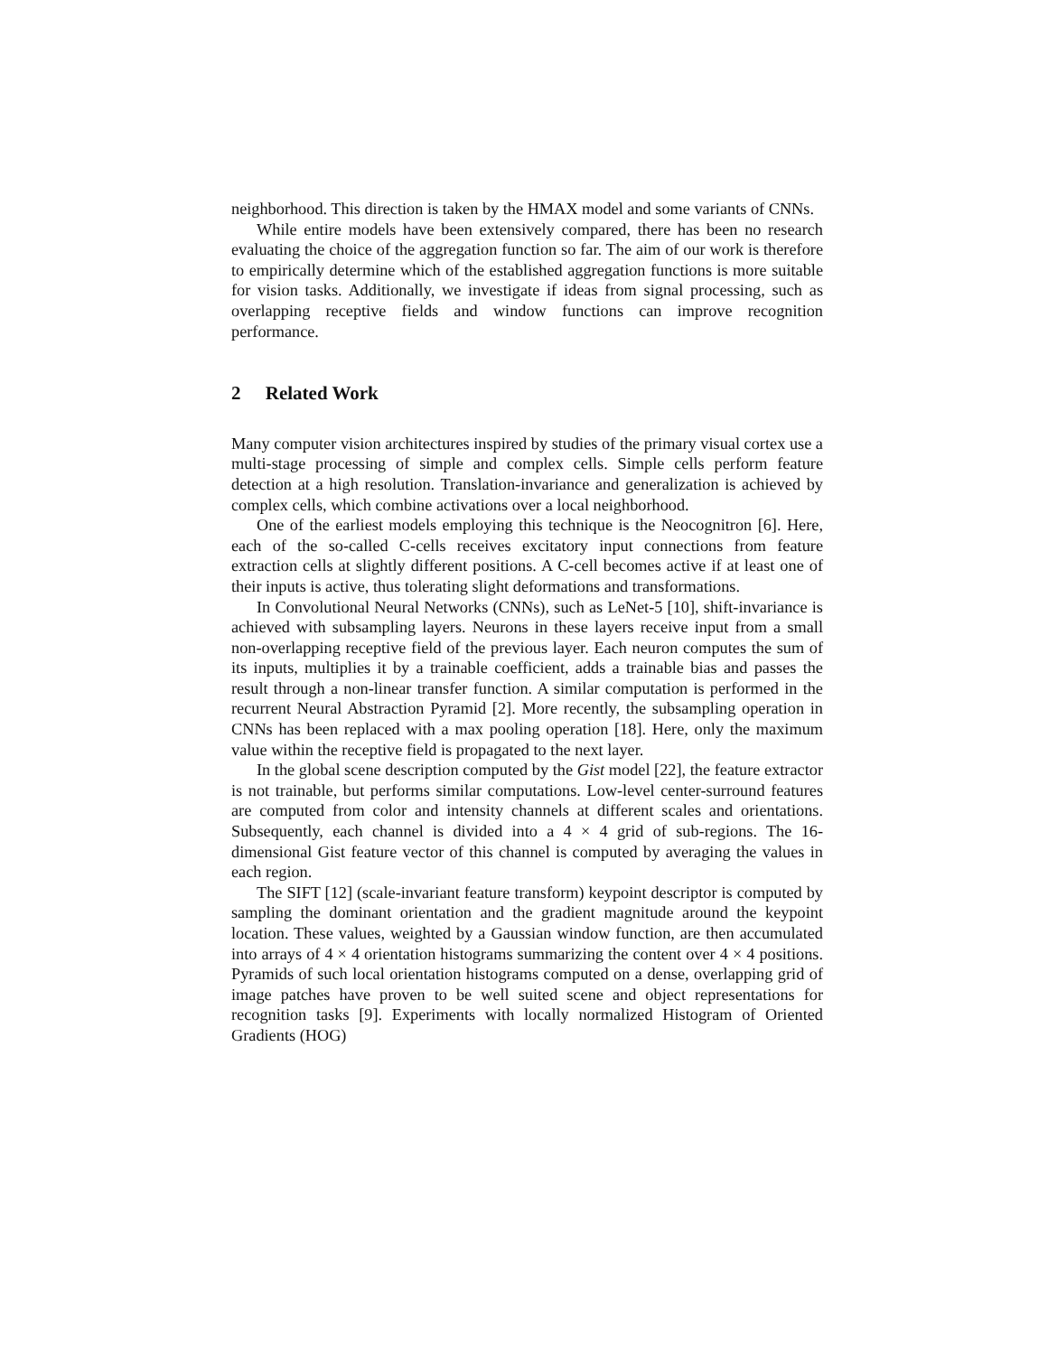neighborhood. This direction is taken by the HMAX model and some variants of CNNs.
While entire models have been extensively compared, there has been no research evaluating the choice of the aggregation function so far. The aim of our work is therefore to empirically determine which of the established aggregation functions is more suitable for vision tasks. Additionally, we investigate if ideas from signal processing, such as overlapping receptive fields and window functions can improve recognition performance.
2 Related Work
Many computer vision architectures inspired by studies of the primary visual cortex use a multi-stage processing of simple and complex cells. Simple cells perform feature detection at a high resolution. Translation-invariance and generalization is achieved by complex cells, which combine activations over a local neighborhood.
One of the earliest models employing this technique is the Neocognitron [6]. Here, each of the so-called C-cells receives excitatory input connections from feature extraction cells at slightly different positions. A C-cell becomes active if at least one of their inputs is active, thus tolerating slight deformations and transformations.
In Convolutional Neural Networks (CNNs), such as LeNet-5 [10], shift-invariance is achieved with subsampling layers. Neurons in these layers receive input from a small non-overlapping receptive field of the previous layer. Each neuron computes the sum of its inputs, multiplies it by a trainable coefficient, adds a trainable bias and passes the result through a non-linear transfer function. A similar computation is performed in the recurrent Neural Abstraction Pyramid [2]. More recently, the subsampling operation in CNNs has been replaced with a max pooling operation [18]. Here, only the maximum value within the receptive field is propagated to the next layer.
In the global scene description computed by the Gist model [22], the feature extractor is not trainable, but performs similar computations. Low-level center-surround features are computed from color and intensity channels at different scales and orientations. Subsequently, each channel is divided into a 4 × 4 grid of sub-regions. The 16-dimensional Gist feature vector of this channel is computed by averaging the values in each region.
The SIFT [12] (scale-invariant feature transform) keypoint descriptor is computed by sampling the dominant orientation and the gradient magnitude around the keypoint location. These values, weighted by a Gaussian window function, are then accumulated into arrays of 4 × 4 orientation histograms summarizing the content over 4 × 4 positions. Pyramids of such local orientation histograms computed on a dense, overlapping grid of image patches have proven to be well suited scene and object representations for recognition tasks [9]. Experiments with locally normalized Histogram of Oriented Gradients (HOG)